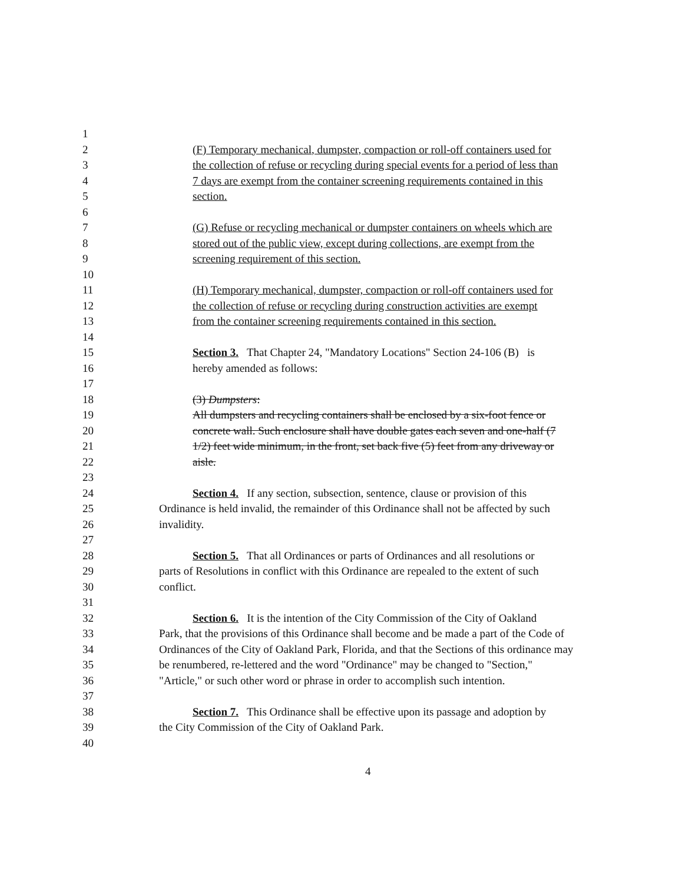1
2 (F) Temporary mechanical, dumpster, compaction or roll-off containers used for
3 the collection of refuse or recycling during special events for a period of less than
4 7 days are exempt from the container screening requirements contained in this
5 section.
6
7 (G) Refuse or recycling mechanical or dumpster containers on wheels which are
8 stored out of the public view, except during collections, are exempt from the
9 screening requirement of this section.
10
11 (H) Temporary mechanical, dumpster, compaction or roll-off containers used for
12 the collection of refuse or recycling during construction activities are exempt
13 from the container screening requirements contained in this section.
14
15 Section 3. That Chapter 24, "Mandatory Locations" Section 24-106 (B) is
16 hereby amended as follows:
17
18 (3) Dumpsters:
19 All dumpsters and recycling containers shall be enclosed by a six-foot fence or
20 concrete wall. Such enclosure shall have double gates each seven and one-half (7
21 1/2) feet wide minimum, in the front, set back five (5) feet from any driveway or
22 aisle.
23
24 Section 4. If any section, subsection, sentence, clause or provision of this
25 Ordinance is held invalid, the remainder of this Ordinance shall not be affected by such
26 invalidity.
27
28 Section 5. That all Ordinances or parts of Ordinances and all resolutions or
29 parts of Resolutions in conflict with this Ordinance are repealed to the extent of such
30 conflict.
31
32 Section 6. It is the intention of the City Commission of the City of Oakland
33 Park, that the provisions of this Ordinance shall become and be made a part of the Code of
34 Ordinances of the City of Oakland Park, Florida, and that the Sections of this ordinance may
35 be renumbered, re-lettered and the word "Ordinance" may be changed to "Section,"
36 "Article," or such other word or phrase in order to accomplish such intention.
37
38 Section 7. This Ordinance shall be effective upon its passage and adoption by
39 the City Commission of the City of Oakland Park.
40
4